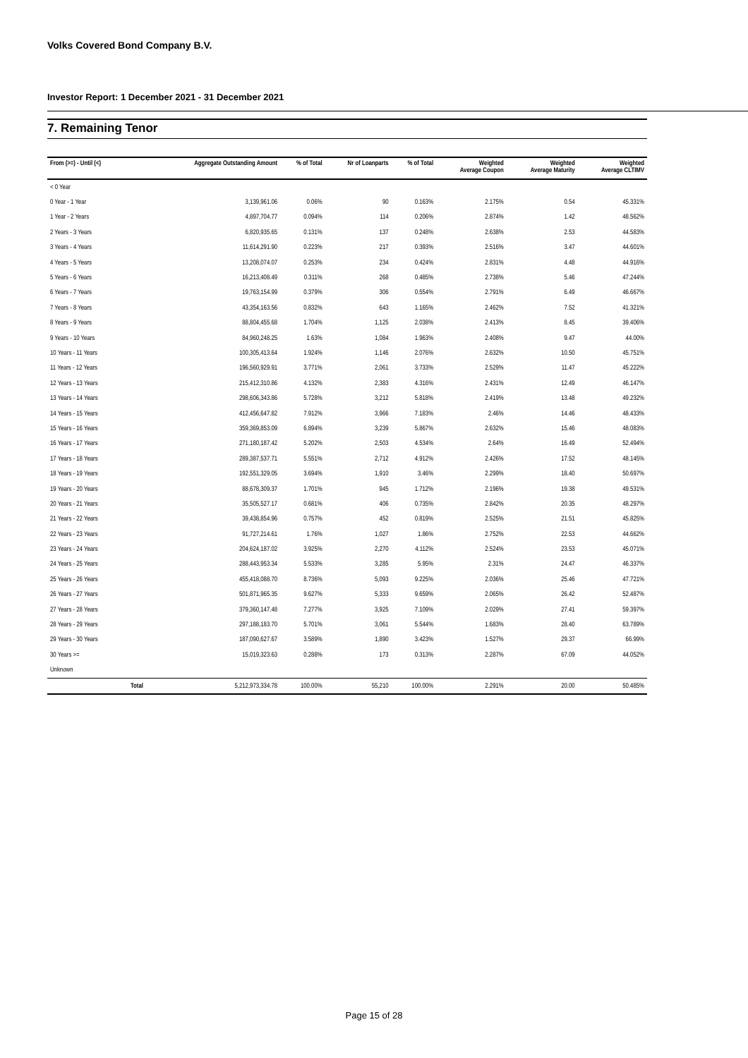Volks Covered Bond Company B.V.
Investor Report: 1 December 2021 - 31 December 2021
7. Remaining Tenor
| From (>=) - Until (<) | | Aggregate Outstanding Amount | % of Total | Nr of Loanparts | % of Total | Weighted Average Coupon | Weighted Average Maturity | Weighted Average CLTIMV |
| --- | --- | --- | --- | --- | --- | --- | --- | --- |
| < 0 Year | | | | | | | | |
| 0 Year - 1 Year | | 3,139,961.06 | 0.06% | 90 | 0.163% | 2.175% | 0.54 | 45.331% |
| 1 Year - 2 Years | | 4,897,704.77 | 0.094% | 114 | 0.206% | 2.874% | 1.42 | 48.562% |
| 2 Years - 3 Years | | 6,820,935.65 | 0.131% | 137 | 0.248% | 2.638% | 2.53 | 44.583% |
| 3 Years - 4 Years | | 11,614,291.90 | 0.223% | 217 | 0.393% | 2.516% | 3.47 | 44.601% |
| 4 Years - 5 Years | | 13,208,074.07 | 0.253% | 234 | 0.424% | 2.831% | 4.48 | 44.916% |
| 5 Years - 6 Years | | 16,213,408.49 | 0.311% | 268 | 0.485% | 2.738% | 5.46 | 47.244% |
| 6 Years - 7 Years | | 19,763,154.99 | 0.379% | 306 | 0.554% | 2.791% | 6.49 | 46.667% |
| 7 Years - 8 Years | | 43,354,163.56 | 0.832% | 643 | 1.165% | 2.462% | 7.52 | 41.321% |
| 8 Years - 9 Years | | 88,804,455.68 | 1.704% | 1,125 | 2.038% | 2.413% | 8.45 | 39.406% |
| 9 Years - 10 Years | | 84,960,248.25 | 1.63% | 1,084 | 1.963% | 2.408% | 9.47 | 44.00% |
| 10 Years - 11 Years | | 100,305,413.64 | 1.924% | 1,146 | 2.076% | 2.632% | 10.50 | 45.751% |
| 11 Years - 12 Years | | 196,560,929.91 | 3.771% | 2,061 | 3.733% | 2.529% | 11.47 | 45.222% |
| 12 Years - 13 Years | | 215,412,310.86 | 4.132% | 2,383 | 4.316% | 2.431% | 12.49 | 46.147% |
| 13 Years - 14 Years | | 298,606,343.86 | 5.728% | 3,212 | 5.818% | 2.419% | 13.48 | 49.232% |
| 14 Years - 15 Years | | 412,456,647.82 | 7.912% | 3,966 | 7.183% | 2.46% | 14.46 | 48.433% |
| 15 Years - 16 Years | | 359,369,853.09 | 6.894% | 3,239 | 5.867% | 2.632% | 15.46 | 48.083% |
| 16 Years - 17 Years | | 271,180,187.42 | 5.202% | 2,503 | 4.534% | 2.64% | 16.49 | 52.494% |
| 17 Years - 18 Years | | 289,387,537.71 | 5.551% | 2,712 | 4.912% | 2.426% | 17.52 | 48.145% |
| 18 Years - 19 Years | | 192,551,329.05 | 3.694% | 1,910 | 3.46% | 2.299% | 18.40 | 50.697% |
| 19 Years - 20 Years | | 88,678,309.37 | 1.701% | 945 | 1.712% | 2.196% | 19.38 | 49.531% |
| 20 Years - 21 Years | | 35,505,527.17 | 0.681% | 406 | 0.735% | 2.842% | 20.35 | 48.297% |
| 21 Years - 22 Years | | 39,438,854.96 | 0.757% | 452 | 0.819% | 2.525% | 21.51 | 45.825% |
| 22 Years - 23 Years | | 91,727,214.61 | 1.76% | 1,027 | 1.86% | 2.752% | 22.53 | 44.662% |
| 23 Years - 24 Years | | 204,624,187.02 | 3.925% | 2,270 | 4.112% | 2.524% | 23.53 | 45.071% |
| 24 Years - 25 Years | | 288,443,953.34 | 5.533% | 3,285 | 5.95% | 2.31% | 24.47 | 46.337% |
| 25 Years - 26 Years | | 455,418,088.70 | 8.736% | 5,093 | 9.225% | 2.036% | 25.46 | 47.721% |
| 26 Years - 27 Years | | 501,871,965.35 | 9.627% | 5,333 | 9.659% | 2.065% | 26.42 | 52.487% |
| 27 Years - 28 Years | | 379,360,147.48 | 7.277% | 3,925 | 7.109% | 2.029% | 27.41 | 59.397% |
| 28 Years - 29 Years | | 297,188,183.70 | 5.701% | 3,061 | 5.544% | 1.683% | 28.40 | 63.789% |
| 29 Years - 30 Years | | 187,090,627.67 | 3.589% | 1,890 | 3.423% | 1.527% | 29.37 | 66.99% |
| 30 Years >= | | 15,019,323.63 | 0.288% | 173 | 0.313% | 2.287% | 67.09 | 44.052% |
| Unknown | | | | | | | | |
| | Total | 5,212,973,334.78 | 100.00% | 55,210 | 100.00% | 2.291% | 20.00 | 50.485% |
Page 15 of 28